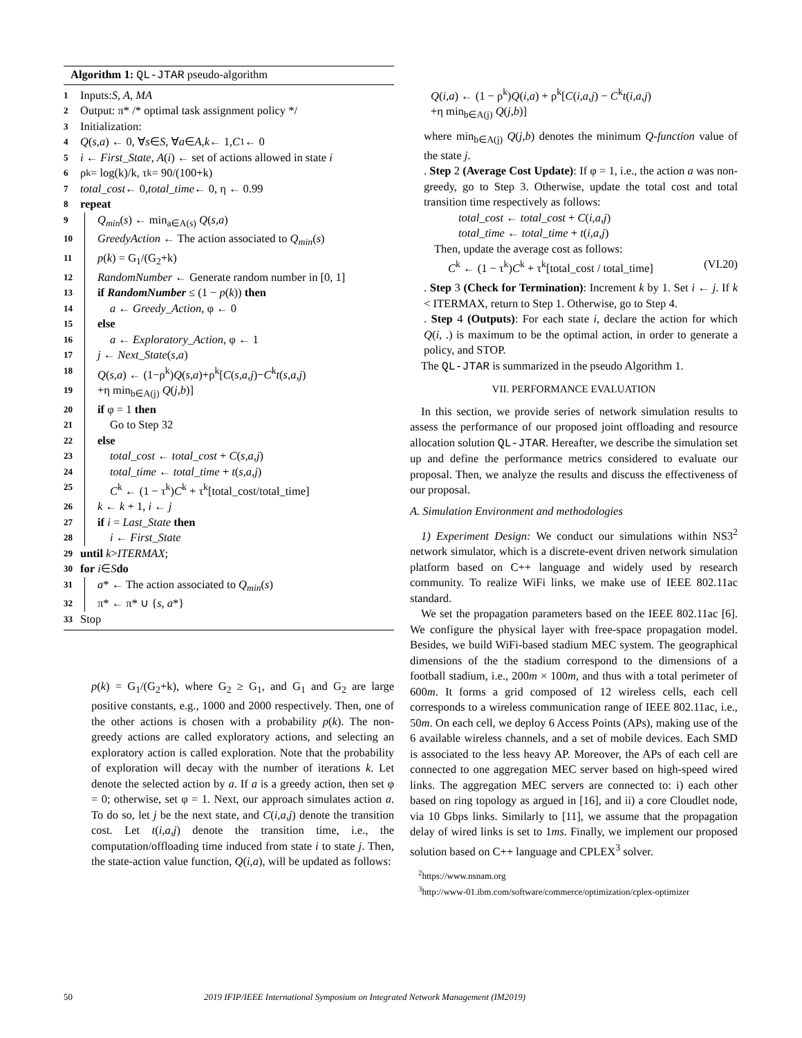Algorithm 1: QL-JTAR pseudo-algorithm
1 Inputs: S, A, MA
2 Output: π* /* optimal task assignment policy */
3 Initialization:
4 Q (s,a) ← 0, ∀ s ∈ S, ∀ a ∈ A, k ← 1, C<sup>1</sup> ← 0
5 i ← First_State, A(i) ← set of actions allowed in state i
6 ρ<sup>k</sup> = log(k)/k, τ<sup>k</sup> = 90/(100+k)
7 total_cost ← 0, total_time ← 0, η ← 0.99
8 repeat
9 Q<sub>min</sub>(s) ← min<sub>a∈A(s)</sub> Q(s,a)
10 GreedyAction ← The action associated to Q<sub>min</sub>(s)
11 p(k) = G<sub>1</sub>/(G<sub>2</sub>+k)
12 RandomNumber ← Generate random number in [0, 1]
13 if RandomNumber ≤ (1 − p(k)) then
14 a ← Greedy_Action, φ ← 0
15 else
16 a ← Exploratory_Action, φ ← 1
17 j ← Next_State(s,a)
18 Q(s,a) ← (1−ρ<sup>k</sup>)Q(s,a)+ρ<sup>k</sup>[C(s,a,j)−C<sup>k</sup>t(s,a,j)
19 +η min<sub>b∈A(j)</sub> Q(j,b)]
20 if φ = 1 then
21 Go to Step 32
22 else
23 total_cost ← total_cost + C(s,a,j)
24 total_time ← total_time + t(s,a,j)
25 C<sup>k</sup> ← (1 − τ<sup>k</sup>)C<sup>k</sup> + τ<sup>k</sup>[total_cost/total_time]
26 k ← k + 1, i ← j
27 if i = Last_State then
28 i ← First_State
29 until k > ITERMAX;
30 for i ∈ S do
31 a* ← The action associated to Q<sub>min</sub>(s)
32 π* ← π* ∪ {s, a*}
33 Stop
p(k) = G<sub>1</sub>/(G<sub>2</sub>+k), where G<sub>2</sub> ≥ G<sub>1</sub>, and G<sub>1</sub> and G<sub>2</sub> are large positive constants, e.g., 1000 and 2000 respectively. Then, one of the other actions is chosen with a probability p(k). The non-greedy actions are called exploratory actions, and selecting an exploratory action is called exploration. Note that the probability of exploration will decay with the number of iterations k. Let denote the selected action by a. If a is a greedy action, then set φ = 0; otherwise, set φ = 1. Next, our approach simulates action a. To do so, let j be the next state, and C(i,a,j) denote the transition cost. Let t(i,a,j) denote the transition time, i.e., the computation/offloading time induced from state i to state j. Then, the state-action value function, Q(i,a), will be updated as follows:
Q(i,a) ← (1 − ρ<sup>k</sup>)Q(i,a) + ρ<sup>k</sup>[C(i,a,j) − C<sup>k</sup>t(i,a,j)
+η min<sub>b∈A(j)</sub> Q(j,b)]
where min<sub>b∈A(j)</sub> Q(j,b) denotes the minimum Q-function value of the state j.
. Step 2 (Average Cost Update): If φ = 1, i.e., the action a was non-greedy, go to Step 3. Otherwise, update the total cost and total transition time respectively as follows:
total_cost ← total_cost + C(i,a,j)
total_time ← total_time + t(i,a,j)
Then, update the average cost as follows:
C<sup>k</sup> ← (1 − τ<sup>k</sup>)C<sup>k</sup> + τ<sup>k</sup>[total_cost / total_time] (VI.20)
. Step 3 (Check for Termination): Increment k by 1. Set i ← j. If k < ITERMAX, return to Step 1. Otherwise, go to Step 4.
. Step 4 (Outputs): For each state i, declare the action for which Q(i, .) is maximum to be the optimal action, in order to generate a policy, and STOP.
The QL-JTAR is summarized in the pseudo Algorithm 1.
VII. PERFORMANCE EVALUATION
In this section, we provide series of network simulation results to assess the performance of our proposed joint offloading and resource allocation solution QL-JTAR. Hereafter, we describe the simulation set up and define the performance metrics considered to evaluate our proposal. Then, we analyze the results and discuss the effectiveness of our proposal.
A. Simulation Environment and methodologies
1) Experiment Design: We conduct our simulations within NS3<sup>2</sup> network simulator, which is a discrete-event driven network simulation platform based on C++ language and widely used by research community. To realize WiFi links, we make use of IEEE 802.11ac standard.
We set the propagation parameters based on the IEEE 802.11ac [6]. We configure the physical layer with free-space propagation model. Besides, we build WiFi-based stadium MEC system. The geographical dimensions of the the stadium correspond to the dimensions of a football stadium, i.e., 200m × 100m, and thus with a total perimeter of 600m. It forms a grid composed of 12 wireless cells, each cell corresponds to a wireless communication range of IEEE 802.11ac, i.e., 50m. On each cell, we deploy 6 Access Points (APs), making use of the 6 available wireless channels, and a set of mobile devices. Each SMD is associated to the less heavy AP. Moreover, the APs of each cell are connected to one aggregation MEC server based on high-speed wired links. The aggregation MEC servers are connected to: i) each other based on ring topology as argued in [16], and ii) a core Cloudlet node, via 10 Gbps links. Similarly to [11], we assume that the propagation delay of wired links is set to 1ms. Finally, we implement our proposed solution based on C++ language and CPLEX<sup>3</sup> solver.
<sup>2</sup> https://www.nsnam.org
<sup>3</sup> http://www-01.ibm.com/software/commerce/optimization/cplex-optimizer
50 2019 IFIP/IEEE International Symposium on Integrated Network Management (IM2019)